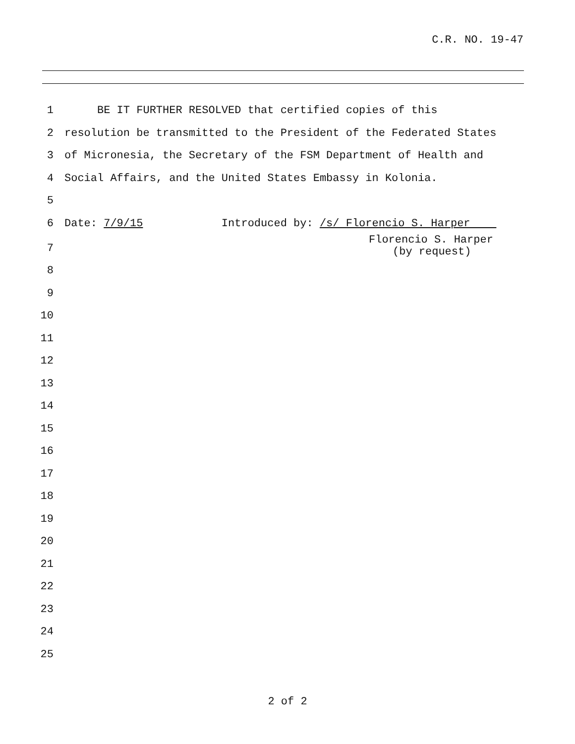C.R. NO. 19-47
1 BE IT FURTHER RESOLVED that certified copies of this
2 resolution be transmitted to the President of the Federated States
3 of Micronesia, the Secretary of the FSM Department of Health and
4 Social Affairs, and the United States Embassy in Kolonia.
5
6 Date: 7/9/15 Introduced by: /s/ Florencio S. Harper
Florencio S. Harper
(by request)
7
8
9
10
11
12
13
14
15
16
17
18
19
20
21
22
23
24
25
2 of 2